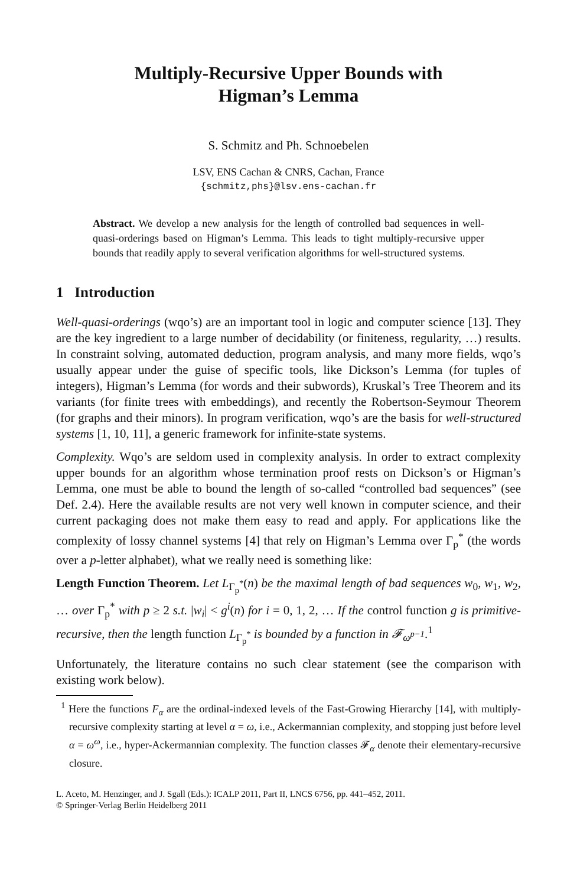Multiply-Recursive Upper Bounds with
Higman’s Lemma
S. Schmitz and Ph. Schnoebelen
LSV, ENS Cachan & CNRS, Cachan, France
{schmitz,phs}@lsv.ens-cachan.fr
Abstract. We develop a new analysis for the length of controlled bad sequences in well-quasi-orderings based on Higman’s Lemma. This leads to tight multiply-recursive upper bounds that readily apply to several verification algorithms for well-structured systems.
1 Introduction
Well-quasi-orderings (wqo’s) are an important tool in logic and computer science [13]. They are the key ingredient to a large number of decidability (or finiteness, regularity, …) results. In constraint solving, automated deduction, program analysis, and many more fields, wqo’s usually appear under the guise of specific tools, like Dickson’s Lemma (for tuples of integers), Higman’s Lemma (for words and their subwords), Kruskal’s Tree Theorem and its variants (for finite trees with embeddings), and recently the Robertson-Seymour Theorem (for graphs and their minors). In program verification, wqo’s are the basis for well-structured systems [1, 10, 11], a generic framework for infinite-state systems.
Complexity. Wqo’s are seldom used in complexity analysis. In order to extract complexity upper bounds for an algorithm whose termination proof rests on Dickson’s or Higman’s Lemma, one must be able to bound the length of so-called “controlled bad sequences” (see Def. 2.4). Here the available results are not very well known in computer science, and their current packaging does not make them easy to read and apply. For applications like the complexity of lossy channel systems [4] that rely on Higman’s Lemma over Γ<sub>p</sub><sup>*</sup> (the words over a p-letter alphabet), what we really need is something like:
Length Function Theorem. Let L<sub>Γ<sub>p</sub><sup>*</sup></sub>(n) be the maximal length of bad sequences w<sub>0</sub>, w<sub>1</sub>, w<sub>2</sub>, … over Γ<sub>p</sub><sup>*</sup> with p ≥ 2 s.t. |w<sub>i</sub>| < g<sup>i</sup>(n) for i = 0, 1, 2, … If the control function g is primitive-recursive, then the length function L<sub>Γ<sub>p</sub><sup>*</sup></sub> is bounded by a function in 𝓕<sub>ω<sup>p−1</sup></sub>.<sup>1</sup>
Unfortunately, the literature contains no such clear statement (see the comparison with existing work below).
<sup>1</sup> Here the functions F<sub>α</sub> are the ordinal-indexed levels of the Fast-Growing Hierarchy [14], with multiply-recursive complexity starting at level α = ω, i.e., Ackermannian complexity, and stopping just before level α = ω<sup>ω</sup>, i.e., hyper-Ackermannian complexity. The function classes 𝓕<sub>α</sub> denote their elementary-recursive closure.
L. Aceto, M. Henzinger, and J. Sgall (Eds.): ICALP 2011, Part II, LNCS 6756, pp. 441–452, 2011.
© Springer-Verlag Berlin Heidelberg 2011